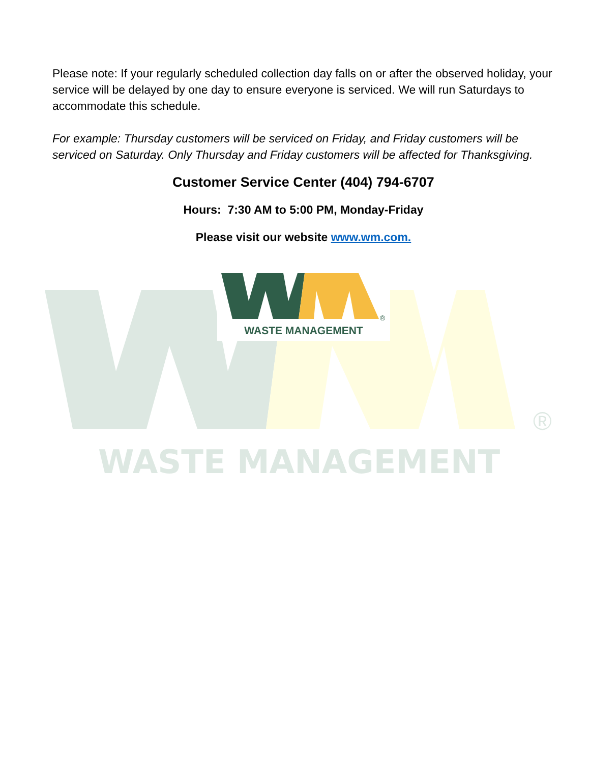®
WASTE MANAGEMENT
Please note: If your regularly scheduled collection day falls on or after the observed holiday, your service will be delayed by one day to ensure everyone is serviced. We will run Saturdays to accommodate this schedule.
For example: Thursday customers will be serviced on Friday, and Friday customers will be serviced on Saturday. Only Thursday and Friday customers will be affected for Thanksgiving.
Customer Service Center (404) 794-6707
Hours: 7:30 AM to 5:00 PM, Monday-Friday
Please visit our website www.wm.com.
®
WASTE MANAGEMENT